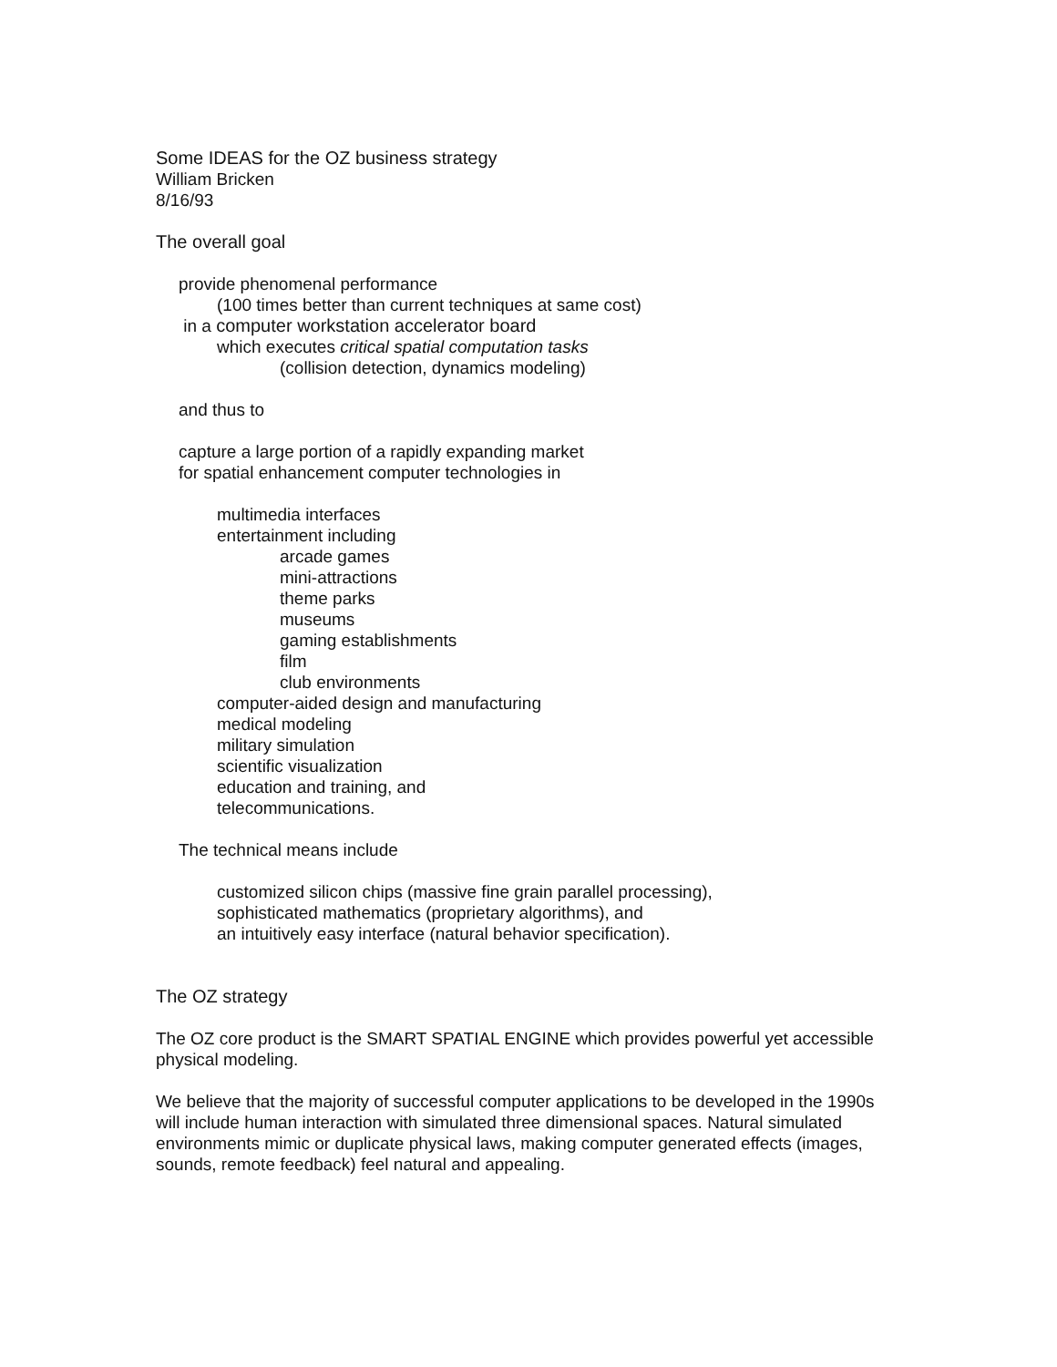Some IDEAS for the OZ business strategy
William Bricken
8/16/93
The overall goal
provide phenomenal performance
(100 times better than current techniques at same cost)
in a computer workstation accelerator board
which executes critical spatial computation tasks
(collision detection, dynamics modeling)
and thus to
capture a large portion of a rapidly expanding market
for spatial enhancement computer technologies in
multimedia interfaces
entertainment including
arcade games
mini-attractions
theme parks
museums
gaming establishments
film
club environments
computer-aided design and manufacturing
medical modeling
military simulation
scientific visualization
education and training, and
telecommunications.
The technical means include
customized silicon chips (massive fine grain parallel processing),
sophisticated mathematics (proprietary algorithms), and
an intuitively easy interface (natural behavior specification).
The OZ strategy
The OZ core product is the SMART SPATIAL ENGINE which provides powerful yet accessible
physical modeling.
We believe that the majority of successful computer applications to be developed in the 1990s
will include human interaction with simulated three dimensional spaces. Natural simulated
environments mimic or duplicate physical laws, making computer generated effects (images,
sounds, remote feedback) feel natural and appealing.